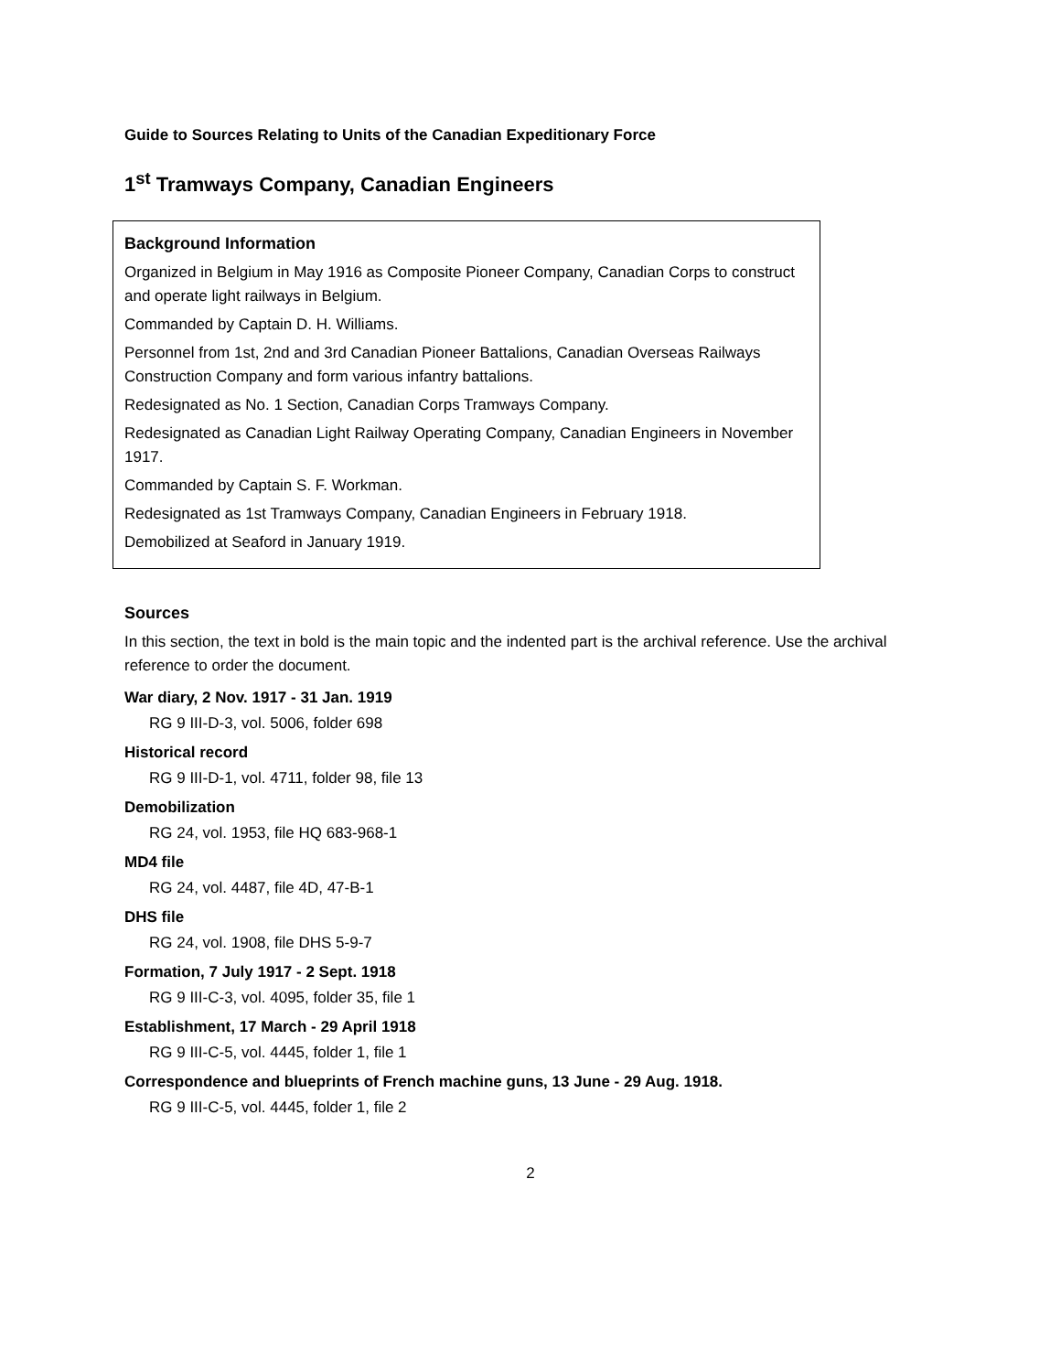Guide to Sources Relating to Units of the Canadian Expeditionary Force
1<sup>st</sup> Tramways Company, Canadian Engineers
Background Information
Organized in Belgium in May 1916 as Composite Pioneer Company, Canadian Corps to construct and operate light railways in Belgium.
Commanded by Captain D. H. Williams.
Personnel from 1st, 2nd and 3rd Canadian Pioneer Battalions, Canadian Overseas Railways Construction Company and form various infantry battalions.
Redesignated as No. 1 Section, Canadian Corps Tramways Company.
Redesignated as Canadian Light Railway Operating Company, Canadian Engineers in November 1917.
Commanded by Captain S. F. Workman.
Redesignated as 1st Tramways Company, Canadian Engineers in February 1918.
Demobilized at Seaford in January 1919.
Sources
In this section, the text in bold is the main topic and the indented part is the archival reference. Use the archival reference to order the document.
War diary, 2 Nov. 1917 - 31 Jan. 1919
RG 9 III-D-3, vol. 5006, folder 698
Historical record
RG 9 III-D-1, vol. 4711, folder 98, file 13
Demobilization
RG 24, vol. 1953, file HQ 683-968-1
MD4 file
RG 24, vol. 4487, file 4D, 47-B-1
DHS file
RG 24, vol. 1908, file DHS 5-9-7
Formation, 7 July 1917 - 2 Sept. 1918
RG 9 III-C-3, vol. 4095, folder 35, file 1
Establishment, 17 March - 29 April 1918
RG 9 III-C-5, vol. 4445, folder 1, file 1
Correspondence and blueprints of French machine guns, 13 June - 29 Aug. 1918.
RG 9 III-C-5, vol. 4445, folder 1, file 2
2